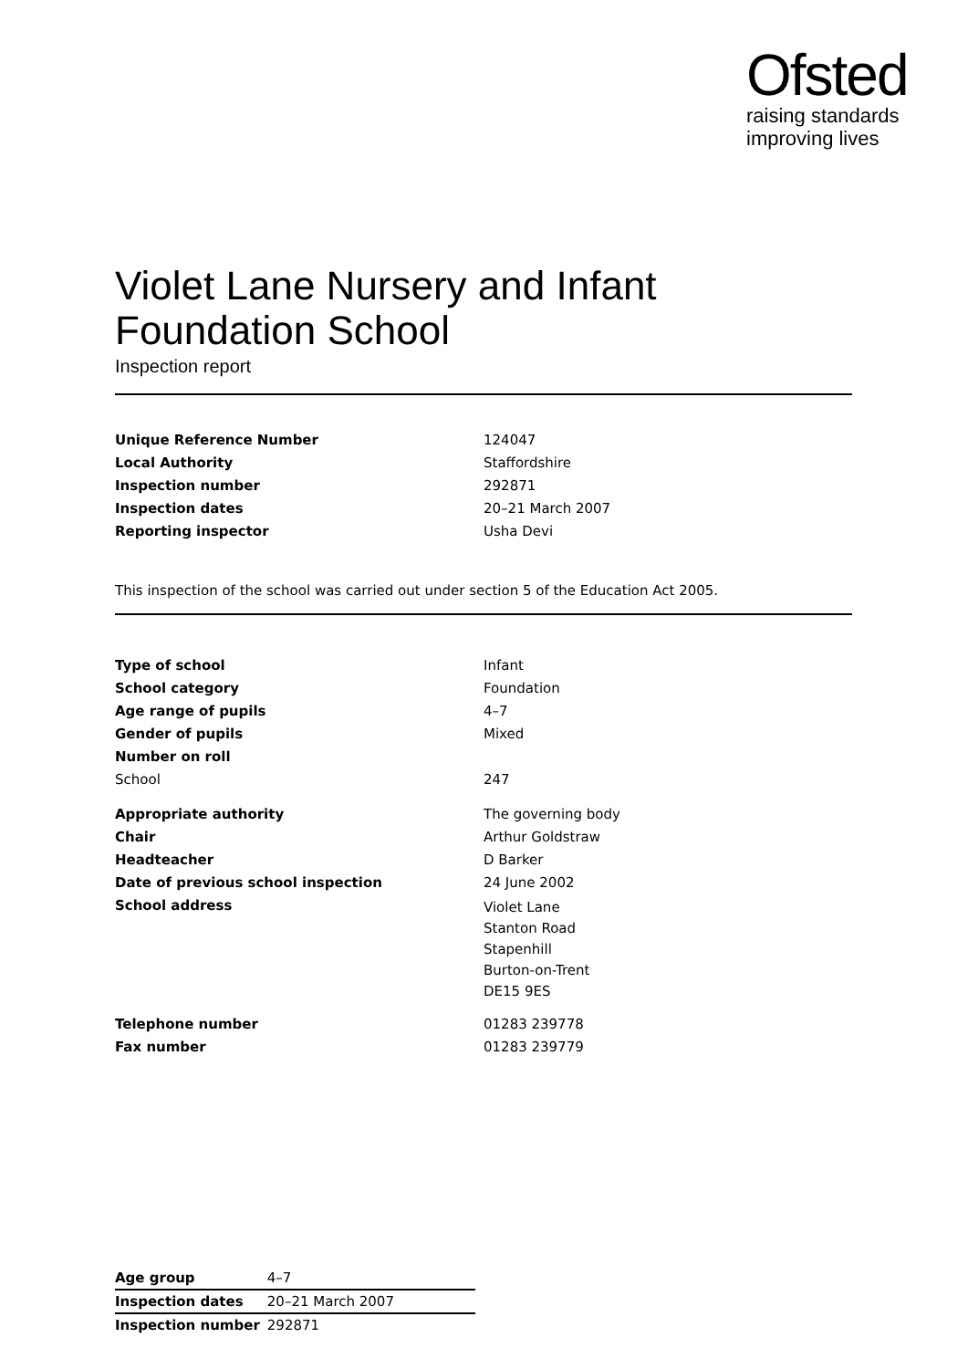Ofsted
raising standards
improving lives
Violet Lane Nursery and Infant Foundation School
Inspection report
| Unique Reference Number | 124047 |
| Local Authority | Staffordshire |
| Inspection number | 292871 |
| Inspection dates | 20–21 March 2007 |
| Reporting inspector | Usha Devi |
This inspection of the school was carried out under section 5 of the Education Act 2005.
| Type of school | Infant |
| School category | Foundation |
| Age range of pupils | 4–7 |
| Gender of pupils | Mixed |
| Number on roll | |
| School | 247 |
| Appropriate authority | The governing body |
| Chair | Arthur Goldstraw |
| Headteacher | D Barker |
| Date of previous school inspection | 24 June 2002 |
| School address | Violet Lane Stanton Road Stapenhill Burton-on-Trent DE15 9ES |
| Telephone number | 01283 239778 |
| Fax number | 01283 239779 |
| Age group | 4–7 |
| Inspection dates | 20–21 March 2007 |
| Inspection number | 292871 |